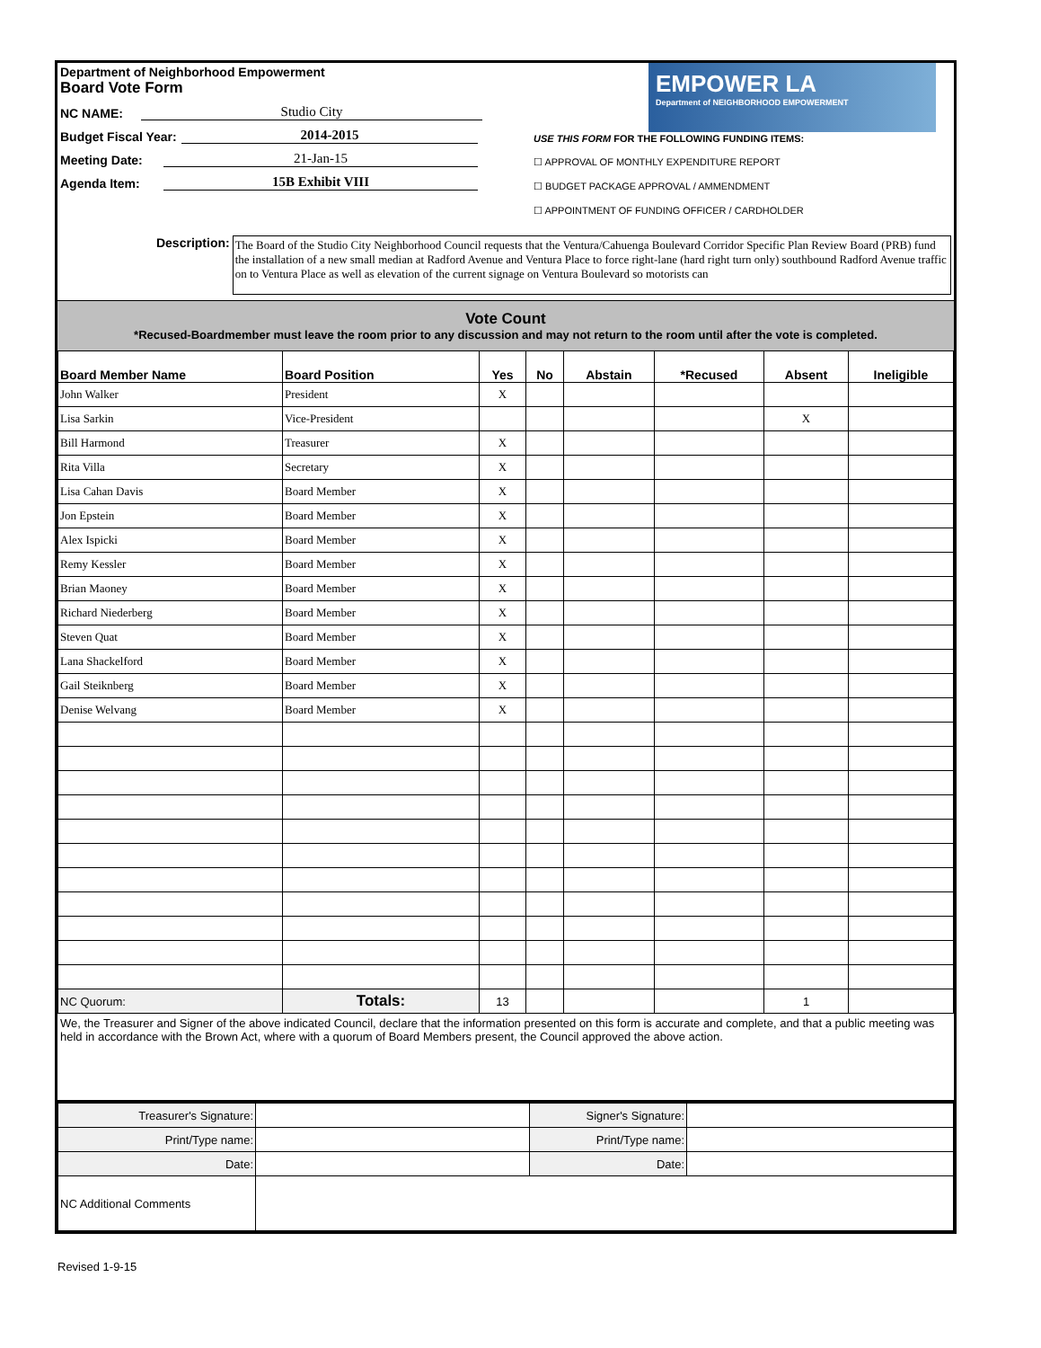EMPOWER LA
Department of NEIGHBORHOOD EMPOWERMENT
Department of Neighborhood Empowerment
Board Vote Form
NC NAME: Studio City
Budget Fiscal Year: 2014-2015
Meeting Date: 21-Jan-15
Agenda Item: 15B Exhibit VIII
USE THIS FORM FOR THE FOLLOWING FUNDING ITEMS:
☐ APPROVAL OF MONTHLY EXPENDITURE REPORT
☐ BUDGET PACKAGE APPROVAL / AMMENDMENT
☐ APPOINTMENT OF FUNDING OFFICER / CARDHOLDER
Description:
The Board of the Studio City Neighborhood Council requests that the Ventura/Cahuenga Boulevard Corridor Specific Plan Review Board (PRB) fund the installation of a new small median at Radford Avenue and Ventura Place to force right-lane (hard right turn only) southbound Radford Avenue traffic on to Ventura Place as well as elevation of the current signage on Ventura Boulevard so motorists can
Vote Count
*Recused-Boardmember must leave the room prior to any discussion and may not return to the room until after the vote is completed.
| Board Member Name | Board Position | Yes | No | Abstain | *Recused | Absent | Ineligible |
| --- | --- | --- | --- | --- | --- | --- | --- |
| John Walker | President | X | | | | | |
| Lisa Sarkin | Vice-President | | | | | X | |
| Bill Harmond | Treasurer | X | | | | | |
| Rita Villa | Secretary | X | | | | | |
| Lisa Cahan Davis | Board Member | X | | | | | |
| Jon Epstein | Board Member | X | | | | | |
| Alex Ispicki | Board Member | X | | | | | |
| Remy Kessler | Board Member | X | | | | | |
| Brian Maoney | Board Member | X | | | | | |
| Richard Niederberg | Board Member | X | | | | | |
| Steven Quat | Board Member | X | | | | | |
| Lana Shackelford | Board Member | X | | | | | |
| Gail Steiknberg | Board Member | X | | | | | |
| Denise Welvang | Board Member | X | | | | | |
| NC Quorum: | Totals: | 13 | | | | 1 | |
We, the Treasurer and Signer of the above indicated Council, declare that the information presented on this form is accurate and complete, and that a public meeting was held in accordance with the Brown Act, where with a quorum of Board Members present, the Council approved the above action.
| Treasurer's Signature: | | Signer's Signature: | |
| Print/Type name: | | Print/Type name: | |
| Date: | | Date: | |
| NC Additional Comments | | | |
Revised 1-9-15